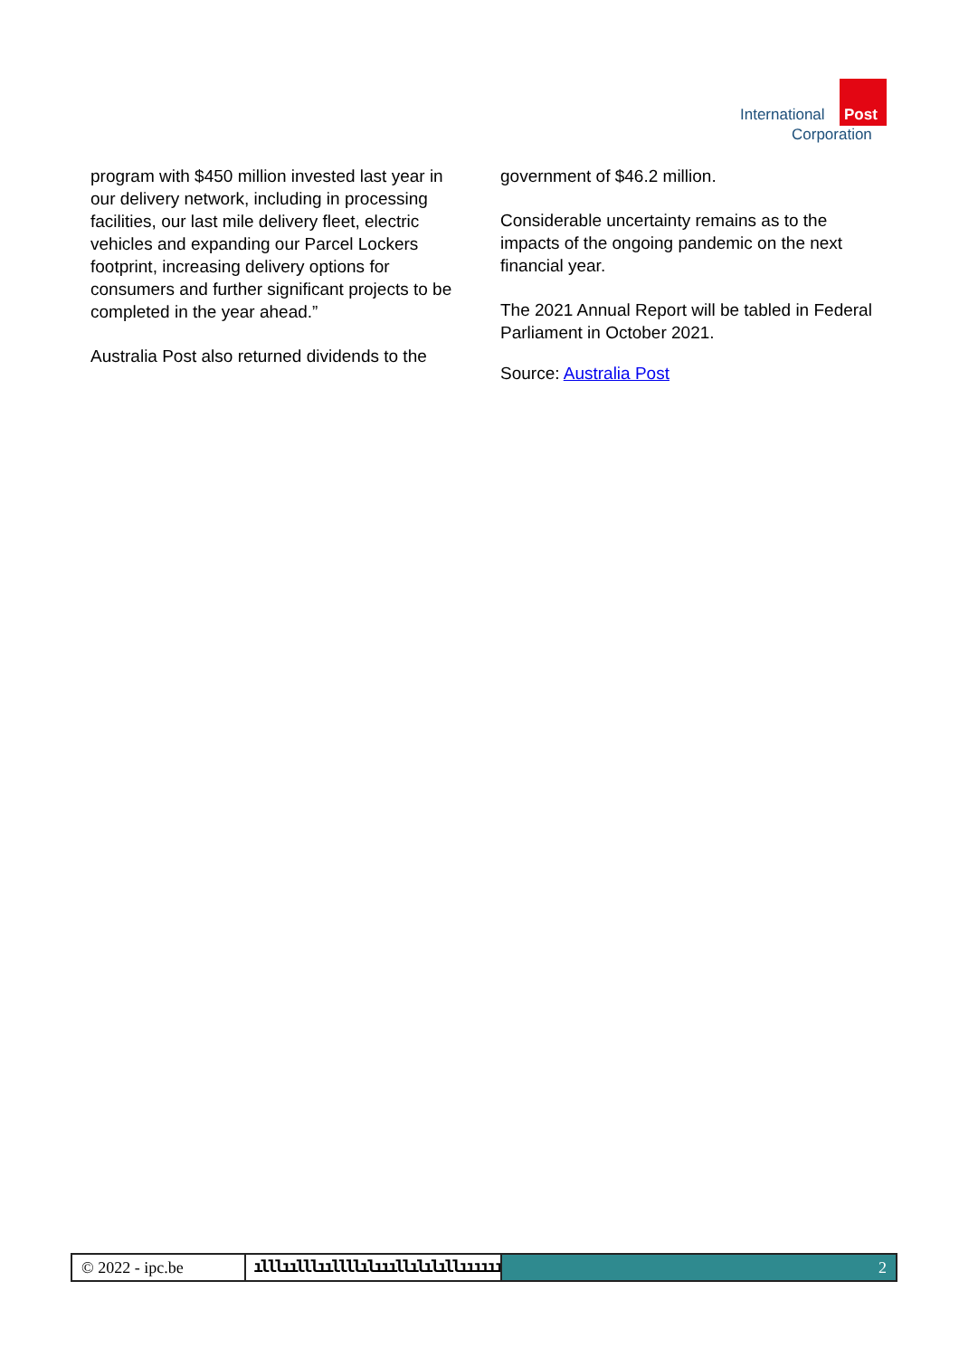International Post
Corporation
program with $450 million invested last year in our delivery network, including in processing facilities, our last mile delivery fleet, electric vehicles and expanding our Parcel Lockers footprint, increasing delivery options for consumers and further significant projects to be completed in the year ahead.”
Australia Post also returned dividends to the
government of $46.2 million.
Considerable uncertainty remains as to the impacts of the ongoing pandemic on the next financial year.
The 2021 Annual Report will be tabled in Federal Parliament in October 2021.
Source: Australia Post
© 2022 - ipc.be ılllıılllııllllılıııllılılıllıııııı
2